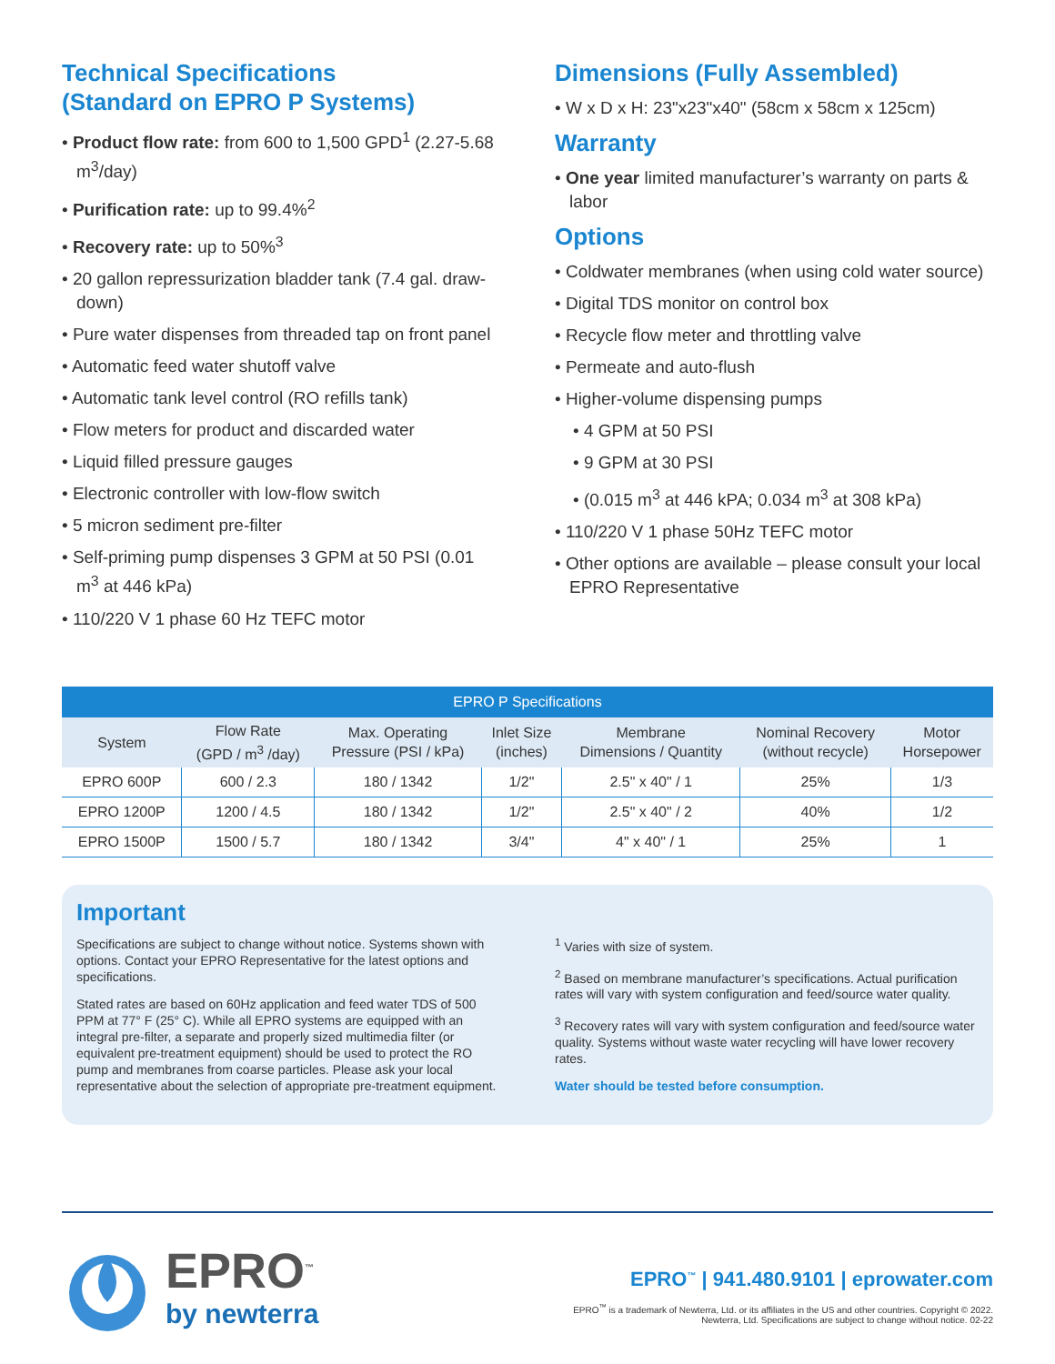Technical Specifications
(Standard on EPRO P Systems)
• Product flow rate: from 600 to 1,500 GPD<sup>1</sup> (2.27-5.68 m<sup>3</sup>/day)
• Purification rate: up to 99.4%<sup>2</sup>
• Recovery rate: up to 50%<sup>3</sup>
• 20 gallon repressurization bladder tank (7.4 gal. draw-down)
• Pure water dispenses from threaded tap on front panel
• Automatic feed water shutoff valve
• Automatic tank level control (RO refills tank)
• Flow meters for product and discarded water
• Liquid filled pressure gauges
• Electronic controller with low-flow switch
• 5 micron sediment pre-filter
• Self-priming pump dispenses 3 GPM at 50 PSI (0.01 m<sup>3</sup> at 446 kPa)
• 110/220 V 1 phase 60 Hz TEFC motor
Dimensions (Fully Assembled)
• W x D x H: 23"x23"x40" (58cm x 58cm x 125cm)
Warranty
• One year limited manufacturer’s warranty on parts & labor
Options
• Coldwater membranes (when using cold water source)
• Digital TDS monitor on control box
• Recycle flow meter and throttling valve
• Permeate and auto-flush
• Higher-volume dispensing pumps
• 4 GPM at 50 PSI
• 9 GPM at 30 PSI
• (0.015 m<sup>3</sup> at 446 kPA; 0.034 m<sup>3</sup> at 308 kPa)
• 110/220 V 1 phase 50Hz TEFC motor
• Other options are available – please consult your local EPRO Representative
| EPRO P Specifications | | | | | | |
| --- | --- | --- | --- | --- | --- | --- |
| System | Flow Rate (GPD / m<sup>3</sup> /day) | Max. Operating Pressure (PSI / kPa) | Inlet Size (inches) | Membrane Dimensions / Quantity | Nominal Recovery (without recycle) | Motor Horsepower |
| EPRO 600P | 600 / 2.3 | 180 / 1342 | 1/2" | 2.5" x 40" / 1 | 25% | 1/3 |
| EPRO 1200P | 1200 / 4.5 | 180 / 1342 | 1/2" | 2.5" x 40" / 2 | 40% | 1/2 |
| EPRO 1500P | 1500 / 5.7 | 180 / 1342 | 3/4" | 4" x 40" / 1 | 25% | 1 |
Important
Specifications are subject to change without notice. Systems shown with options. Contact your EPRO Representative for the latest options and specifications.
Stated rates are based on 60Hz application and feed water TDS of 500 PPM at 77° F (25° C). While all EPRO systems are equipped with an integral pre-filter, a separate and properly sized multimedia filter (or equivalent pre-treatment equipment) should be used to protect the RO pump and membranes from coarse particles. Please ask your local representative about the selection of appropriate pre-treatment equipment.
<sup>1</sup> Varies with size of system.
<sup>2</sup> Based on membrane manufacturer’s specifications. Actual purification rates will vary with system configuration and feed/source water quality.
<sup>3</sup> Recovery rates will vary with system configuration and feed/source water quality. Systems without waste water recycling will have lower recovery rates.
Water should be tested before consumption.
EPRO<sup>™</sup>
by newterra
EPRO<sup>™</sup> | 941.480.9101 | eprowater.com
EPRO<sup>™</sup> is a trademark of Newterra, Ltd. or its affiliates in the US and other countries. Copyright © 2022.
Newterra, Ltd. Specifications are subject to change without notice. 02-22